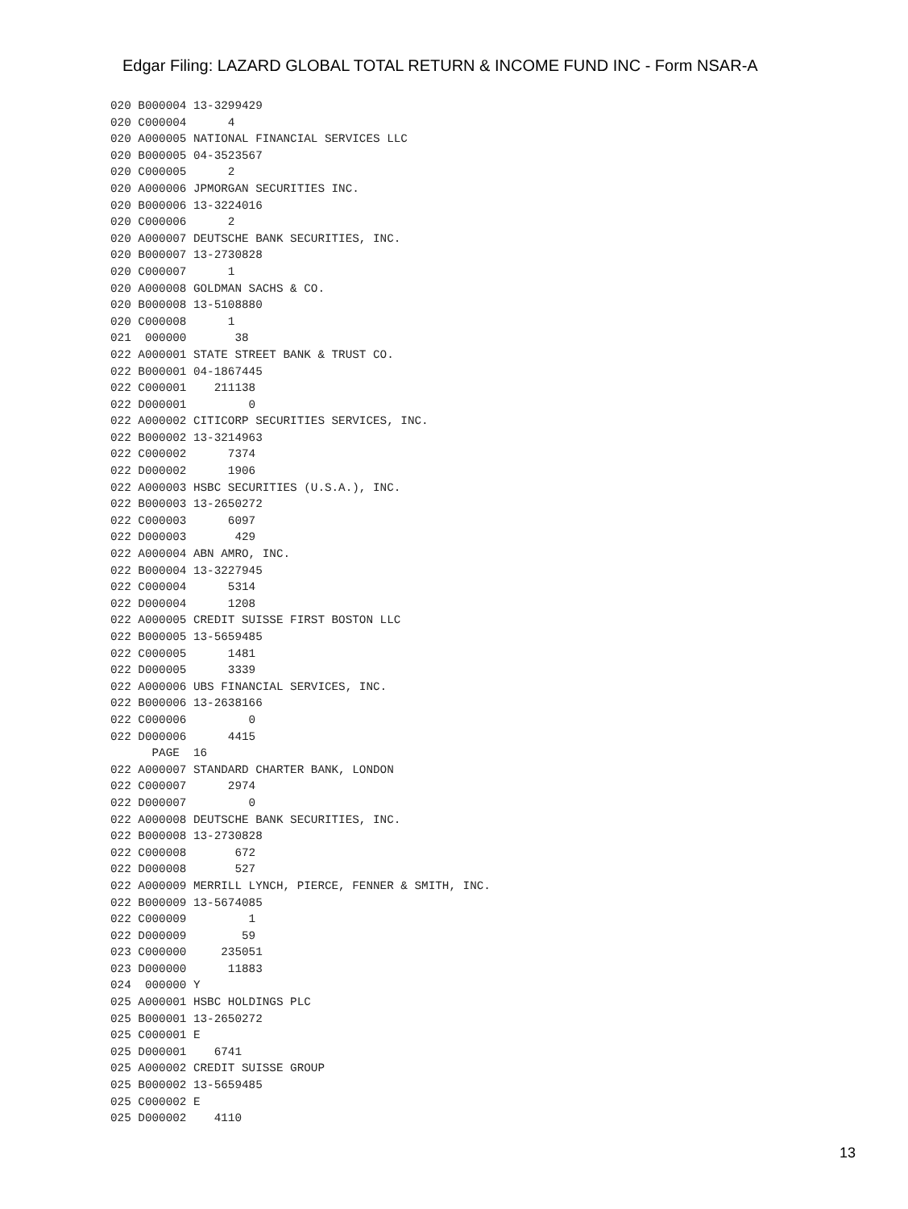Edgar Filing: LAZARD GLOBAL TOTAL RETURN & INCOME FUND INC - Form NSAR-A
020 B000004 13-3299429
020 C000004      4
020 A000005 NATIONAL FINANCIAL SERVICES LLC
020 B000005 04-3523567
020 C000005      2
020 A000006 JPMORGAN SECURITIES INC.
020 B000006 13-3224016
020 C000006      2
020 A000007 DEUTSCHE BANK SECURITIES, INC.
020 B000007 13-2730828
020 C000007      1
020 A000008 GOLDMAN SACHS & CO.
020 B000008 13-5108880
020 C000008      1
021  000000       38
022 A000001 STATE STREET BANK & TRUST CO.
022 B000001 04-1867445
022 C000001    211138
022 D000001         0
022 A000002 CITICORP SECURITIES SERVICES, INC.
022 B000002 13-3214963
022 C000002      7374
022 D000002      1906
022 A000003 HSBC SECURITIES (U.S.A.), INC.
022 B000003 13-2650272
022 C000003      6097
022 D000003       429
022 A000004 ABN AMRO, INC.
022 B000004 13-3227945
022 C000004      5314
022 D000004      1208
022 A000005 CREDIT SUISSE FIRST BOSTON LLC
022 B000005 13-5659485
022 C000005      1481
022 D000005      3339
022 A000006 UBS FINANCIAL SERVICES, INC.
022 B000006 13-2638166
022 C000006         0
022 D000006      4415
      PAGE  16
022 A000007 STANDARD CHARTER BANK, LONDON
022 C000007      2974
022 D000007         0
022 A000008 DEUTSCHE BANK SECURITIES, INC.
022 B000008 13-2730828
022 C000008       672
022 D000008       527
022 A000009 MERRILL LYNCH, PIERCE, FENNER & SMITH, INC.
022 B000009 13-5674085
022 C000009         1
022 D000009        59
023 C000000     235051
023 D000000      11883
024  000000 Y
025 A000001 HSBC HOLDINGS PLC
025 B000001 13-2650272
025 C000001 E
025 D000001    6741
025 A000002 CREDIT SUISSE GROUP
025 B000002 13-5659485
025 C000002 E
025 D000002    4110
13